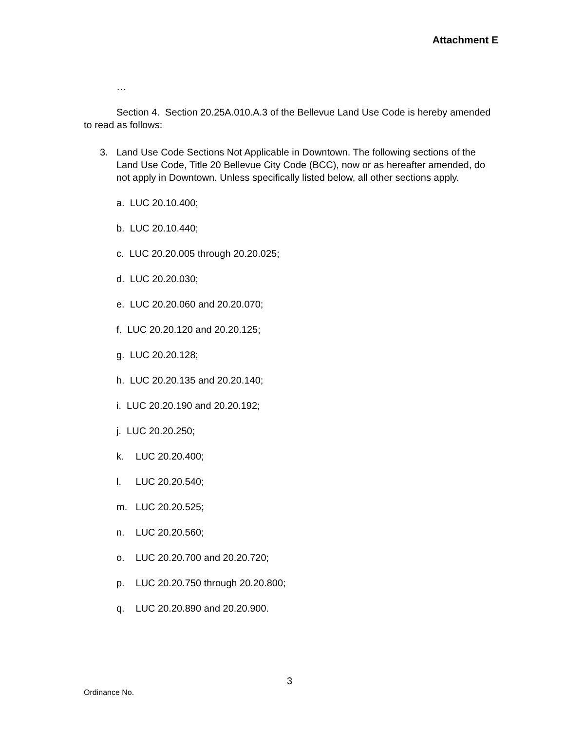Attachment E
…
Section 4. Section 20.25A.010.A.3 of the Bellevue Land Use Code is hereby amended to read as follows:
3. Land Use Code Sections Not Applicable in Downtown. The following sections of the Land Use Code, Title 20 Bellevue City Code (BCC), now or as hereafter amended, do not apply in Downtown. Unless specifically listed below, all other sections apply.
a. LUC 20.10.400;
b. LUC 20.10.440;
c. LUC 20.20.005 through 20.20.025;
d. LUC 20.20.030;
e. LUC 20.20.060 and 20.20.070;
f. LUC 20.20.120 and 20.20.125;
g. LUC 20.20.128;
h. LUC 20.20.135 and 20.20.140;
i. LUC 20.20.190 and 20.20.192;
j. LUC 20.20.250;
k. LUC 20.20.400;
l. LUC 20.20.540;
m. LUC 20.20.525;
n. LUC 20.20.560;
o. LUC 20.20.700 and 20.20.720;
p. LUC 20.20.750 through 20.20.800;
q. LUC 20.20.890 and 20.20.900.
3
Ordinance No.